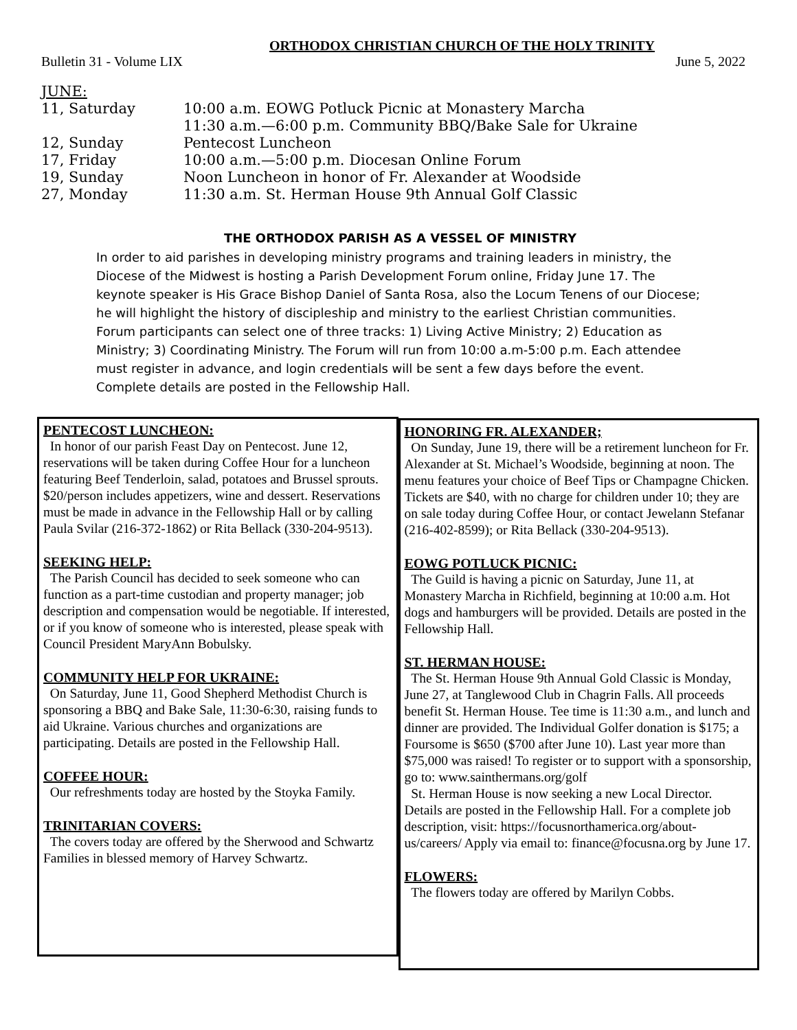ORTHODOX CHRISTIAN CHURCH OF THE HOLY TRINITY
Bulletin 31 - Volume LIX June 5, 2022
| JUNE: | |
| 11, Saturday | 10:00 a.m. EOWG Potluck Picnic at Monastery Marcha 11:30 a.m.—6:00 p.m. Community BBQ/Bake Sale for Ukraine |
| 12, Sunday | Pentecost Luncheon |
| 17, Friday | 10:00 a.m.—5:00 p.m. Diocesan Online Forum |
| 19, Sunday | Noon Luncheon in honor of Fr. Alexander at Woodside |
| 27, Monday | 11:30 a.m. St. Herman House 9th Annual Golf Classic |
THE ORTHODOX PARISH AS A VESSEL OF MINISTRY
In order to aid parishes in developing ministry programs and training leaders in ministry, the Diocese of the Midwest is hosting a Parish Development Forum online, Friday June 17. The keynote speaker is His Grace Bishop Daniel of Santa Rosa, also the Locum Tenens of our Diocese; he will highlight the history of discipleship and ministry to the earliest Christian communities. Forum participants can select one of three tracks: 1) Living Active Ministry; 2) Education as Ministry; 3) Coordinating Ministry. The Forum will run from 10:00 a.m-5:00 p.m. Each attendee must register in advance, and login credentials will be sent a few days before the event. Complete details are posted in the Fellowship Hall.
PENTECOST LUNCHEON:
In honor of our parish Feast Day on Pentecost. June 12, reservations will be taken during Coffee Hour for a luncheon featuring Beef Tenderloin, salad, potatoes and Brussel sprouts. $20/person includes appetizers, wine and dessert. Reservations must be made in advance in the Fellowship Hall or by calling Paula Svilar (216-372-1862) or Rita Bellack (330-204-9513).
SEEKING HELP:
The Parish Council has decided to seek someone who can function as a part-time custodian and property manager; job description and compensation would be negotiable. If interested, or if you know of someone who is interested, please speak with Council President MaryAnn Bobulsky.
COMMUNITY HELP FOR UKRAINE:
On Saturday, June 11, Good Shepherd Methodist Church is sponsoring a BBQ and Bake Sale, 11:30-6:30, raising funds to aid Ukraine. Various churches and organizations are participating. Details are posted in the Fellowship Hall.
COFFEE HOUR:
Our refreshments today are hosted by the Stoyka Family.
TRINITARIAN COVERS:
The covers today are offered by the Sherwood and Schwartz Families in blessed memory of Harvey Schwartz.
HONORING FR. ALEXANDER;
On Sunday, June 19, there will be a retirement luncheon for Fr. Alexander at St. Michael’s Woodside, beginning at noon. The menu features your choice of Beef Tips or Champagne Chicken. Tickets are $40, with no charge for children under 10; they are on sale today during Coffee Hour, or contact Jewelann Stefanar (216-402-8599); or Rita Bellack (330-204-9513).
EOWG POTLUCK PICNIC:
The Guild is having a picnic on Saturday, June 11, at Monastery Marcha in Richfield, beginning at 10:00 a.m. Hot dogs and hamburgers will be provided. Details are posted in the Fellowship Hall.
ST. HERMAN HOUSE:
The St. Herman House 9th Annual Gold Classic is Monday, June 27, at Tanglewood Club in Chagrin Falls. All proceeds benefit St. Herman House. Tee time is 11:30 a.m., and lunch and dinner are provided. The Individual Golfer donation is $175; a Foursome is $650 ($700 after June 10). Last year more than $75,000 was raised! To register or to support with a sponsorship, go to: www.sainthermans.org/golf
St. Herman House is now seeking a new Local Director. Details are posted in the Fellowship Hall. For a complete job description, visit: https://focusnorthamerica.org/about-us/careers/ Apply via email to: finance@focusna.org by June 17.
FLOWERS:
The flowers today are offered by Marilyn Cobbs.